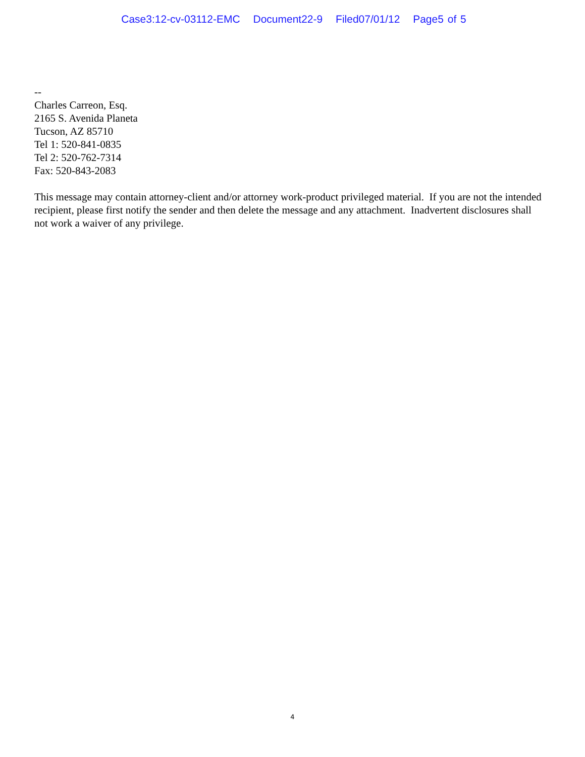Case3:12-cv-03112-EMC Document22-9 Filed07/01/12 Page5 of 5
--
Charles Carreon, Esq.
2165 S. Avenida Planeta
Tucson, AZ 85710
Tel 1: 520-841-0835
Tel 2: 520-762-7314
Fax: 520-843-2083
This message may contain attorney-client and/or attorney work-product privileged material. If you are not the intended recipient, please first notify the sender and then delete the message and any attachment. Inadvertent disclosures shall not work a waiver of any privilege.
4